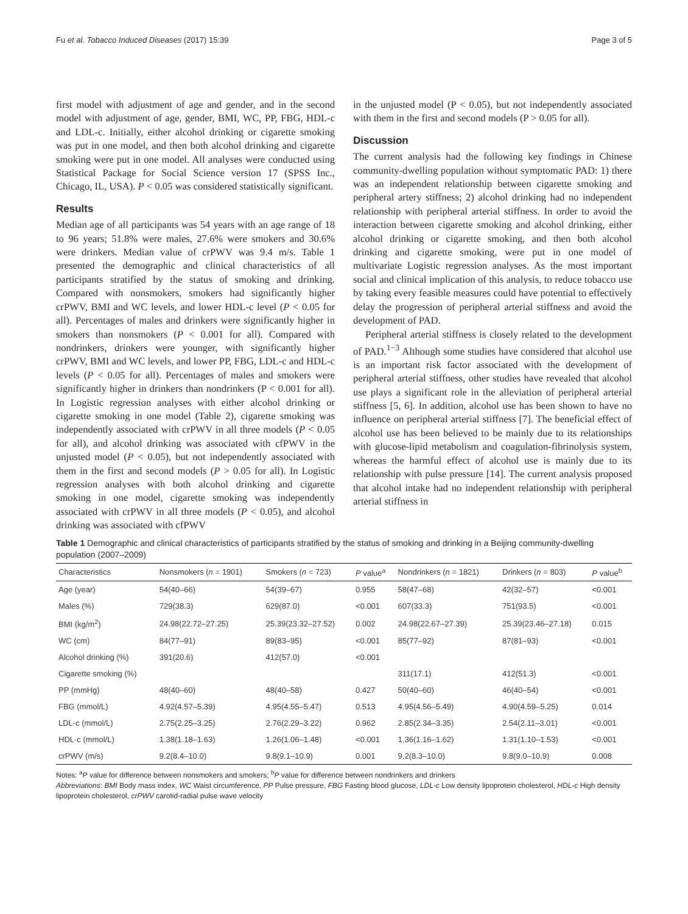Fu et al. Tobacco Induced Diseases (2017) 15:39 Page 3 of 5
first model with adjustment of age and gender, and in the second model with adjustment of age, gender, BMI, WC, PP, FBG, HDL-c and LDL-c. Initially, either alcohol drinking or cigarette smoking was put in one model, and then both alcohol drinking and cigarette smoking were put in one model. All analyses were conducted using Statistical Package for Social Science version 17 (SPSS Inc., Chicago, IL, USA). P < 0.05 was considered statistically significant.
Results
Median age of all participants was 54 years with an age range of 18 to 96 years; 51.8% were males, 27.6% were smokers and 30.6% were drinkers. Median value of crPWV was 9.4 m/s. Table 1 presented the demographic and clinical characteristics of all participants stratified by the status of smoking and drinking. Compared with nonsmokers, smokers had significantly higher crPWV, BMI and WC levels, and lower HDL-c level (P < 0.05 for all). Percentages of males and drinkers were significantly higher in smokers than nonsmokers (P < 0.001 for all). Compared with nondrinkers, drinkers were younger, with significantly higher crPWV, BMI and WC levels, and lower PP, FBG, LDL-c and HDL-c levels (P < 0.05 for all). Percentages of males and smokers were significantly higher in drinkers than nondrinkers (P < 0.001 for all). In Logistic regression analyses with either alcohol drinking or cigarette smoking in one model (Table 2), cigarette smoking was independently associated with crPWV in all three models (P < 0.05 for all), and alcohol drinking was associated with cfPWV in the unjusted model (P < 0.05), but not independently associated with them in the first and second models (P > 0.05 for all). In Logistic regression analyses with both alcohol drinking and cigarette smoking in one model, cigarette smoking was independently associated with crPWV in all three models (P < 0.05), and alcohol drinking was associated with cfPWV
in the unjusted model (P < 0.05), but not independently associated with them in the first and second models (P > 0.05 for all).
Discussion
The current analysis had the following key findings in Chinese community-dwelling population without symptomatic PAD: 1) there was an independent relationship between cigarette smoking and peripheral artery stiffness; 2) alcohol drinking had no independent relationship with peripheral arterial stiffness. In order to avoid the interaction between cigarette smoking and alcohol drinking, either alcohol drinking or cigarette smoking, and then both alcohol drinking and cigarette smoking, were put in one model of multivariate Logistic regression analyses. As the most important social and clinical implication of this analysis, to reduce tobacco use by taking every feasible measures could have potential to effectively delay the progression of peripheral arterial stiffness and avoid the development of PAD.
Peripheral arterial stiffness is closely related to the development of PAD.<sup>1−3</sup> Although some studies have considered that alcohol use is an important risk factor associated with the development of peripheral arterial stiffness, other studies have revealed that alcohol use plays a significant role in the alleviation of peripheral arterial stiffness [5, 6]. In addition, alcohol use has been shown to have no influence on peripheral arterial stiffness [7]. The beneficial effect of alcohol use has been believed to be mainly due to its relationships with glucose-lipid metabolism and coagulation-fibrinolysis system, whereas the harmful effect of alcohol use is mainly due to its relationship with pulse pressure [14]. The current analysis proposed that alcohol intake had no independent relationship with peripheral arterial stiffness in
Table 1 Demographic and clinical characteristics of participants stratified by the status of smoking and drinking in a Beijing community-dwelling population (2007–2009)
| Characteristics | Nonsmokers ( n = 1901) | Smokers ( n = 723) | P value<sup>a</sup> | Nondrinkers ( n = 1821) | Drinkers ( n = 803) | P value<sup>b</sup> |
| --- | --- | --- | --- | --- | --- | --- |
| Age (year) | 54(40–66) | 54(39–67) | 0.955 | 58(47–68) | 42(32–57) | <0.001 |
| Males (%) | 729(38.3) | 629(87.0) | <0.001 | 607(33.3) | 751(93.5) | <0.001 |
| BMI (kg/m<sup>2</sup>) | 24.98(22.72–27.25) | 25.39(23.32–27.52) | 0.002 | 24.98(22.67–27.39) | 25.39(23.46–27.18) | 0.015 |
| WC (cm) | 84(77–91) | 89(83–95) | <0.001 | 85(77–92) | 87(81–93) | <0.001 |
| Alcohol drinking (%) | 391(20.6) | 412(57.0) | <0.001 | | | |
| Cigarette smoking (%) | | | | 311(17.1) | 412(51.3) | <0.001 |
| PP (mmHg) | 48(40–60) | 48(40–58) | 0.427 | 50(40–60) | 46(40–54) | <0.001 |
| FBG (mmol/L) | 4.92(4.57–5.39) | 4.95(4.55–5.47) | 0.513 | 4.95(4.56–5.49) | 4.90(4.59–5.25) | 0.014 |
| LDL-c (mmol/L) | 2.75(2.25–3.25) | 2.76(2.29–3.22) | 0.962 | 2.85(2.34–3.35) | 2.54(2.11–3.01) | <0.001 |
| HDL-c (mmol/L) | 1.38(1.18–1.63) | 1.26(1.06–1.48) | <0.001 | 1.36(1.16–1.62) | 1.31(1.10–1.53) | <0.001 |
| crPWV (m/s) | 9.2(8.4–10.0) | 9.8(9.1–10.9) | 0.001 | 9.2(8.3–10.0) | 9.8(9.0–10.9) | 0.008 |
Notes: <sup>a</sup>P value for difference between nonsmokers and smokers; <sup>b</sup>P value for difference between nondrinkers and drinkers
Abbreviations: BMI Body mass index, WC Waist circumference, PP Pulse pressure, FBG Fasting blood glucose, LDL-c Low density lipoprotein cholesterol, HDL-c High density lipoprotein cholesterol, crPWV carotid-radial pulse wave velocity